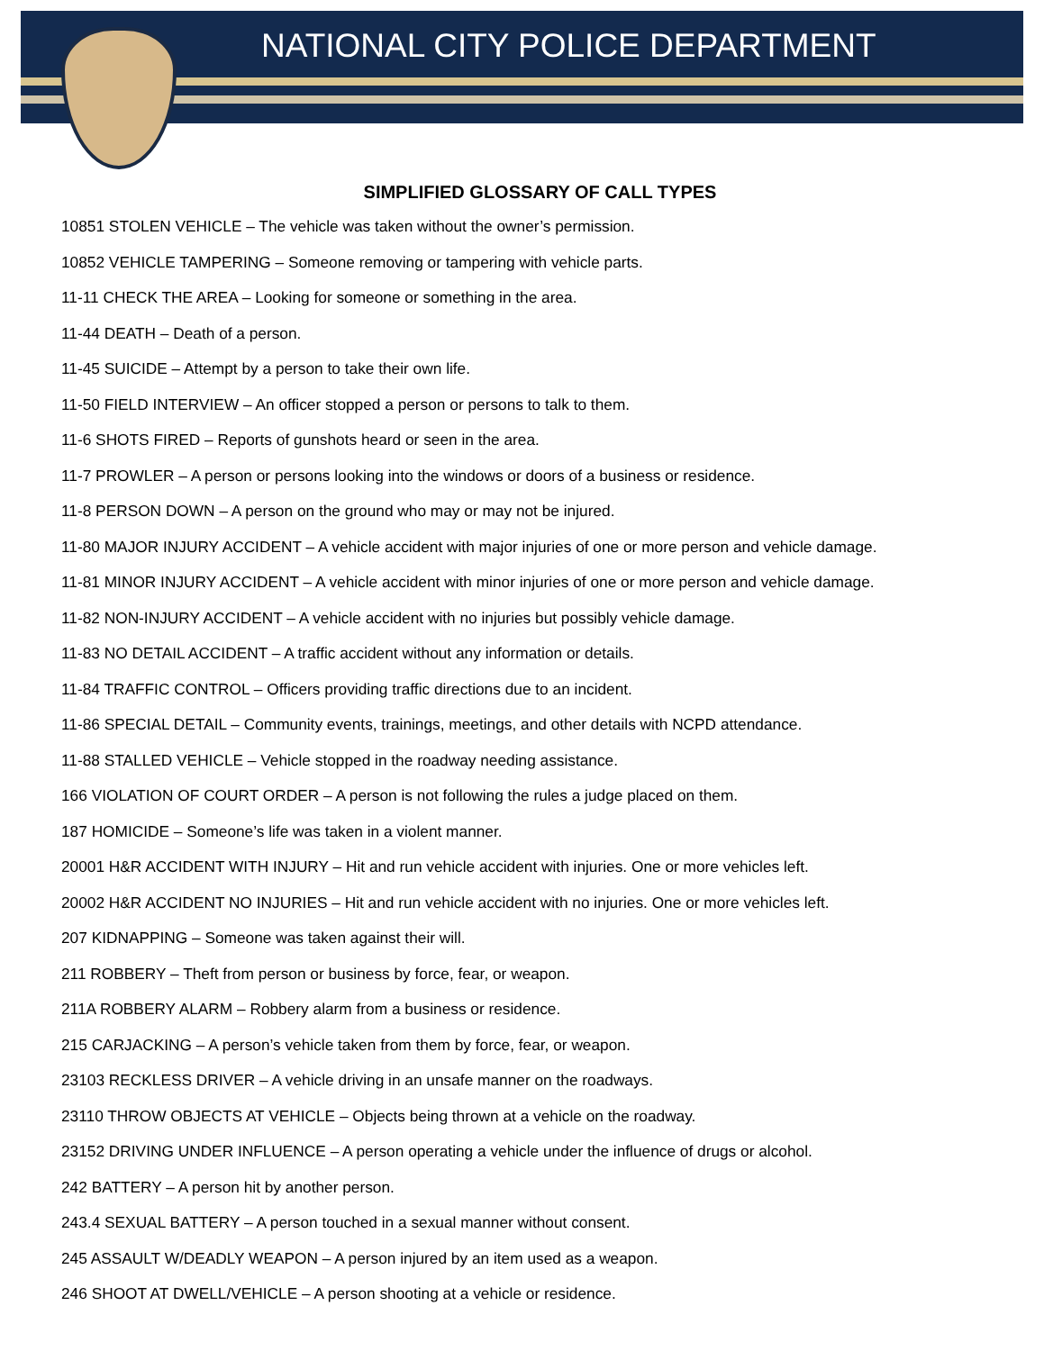NATIONAL CITY POLICE DEPARTMENT
SIMPLIFIED GLOSSARY OF CALL TYPES
10851 STOLEN VEHICLE – The vehicle was taken without the owner’s permission.
10852 VEHICLE TAMPERING – Someone removing or tampering with vehicle parts.
11-11 CHECK THE AREA – Looking for someone or something in the area.
11-44 DEATH – Death of a person.
11-45 SUICIDE – Attempt by a person to take their own life.
11-50 FIELD INTERVIEW – An officer stopped a person or persons to talk to them.
11-6 SHOTS FIRED – Reports of gunshots heard or seen in the area.
11-7 PROWLER – A person or persons looking into the windows or doors of a business or residence.
11-8 PERSON DOWN – A person on the ground who may or may not be injured.
11-80 MAJOR INJURY ACCIDENT – A vehicle accident with major injuries of one or more person and vehicle damage.
11-81 MINOR INJURY ACCIDENT – A vehicle accident with minor injuries of one or more person and vehicle damage.
11-82 NON-INJURY ACCIDENT – A vehicle accident with no injuries but possibly vehicle damage.
11-83 NO DETAIL ACCIDENT – A traffic accident without any information or details.
11-84 TRAFFIC CONTROL – Officers providing traffic directions due to an incident.
11-86 SPECIAL DETAIL – Community events, trainings, meetings, and other details with NCPD attendance.
11-88 STALLED VEHICLE – Vehicle stopped in the roadway needing assistance.
166 VIOLATION OF COURT ORDER – A person is not following the rules a judge placed on them.
187 HOMICIDE – Someone’s life was taken in a violent manner.
20001 H&R ACCIDENT WITH INJURY – Hit and run vehicle accident with injuries. One or more vehicles left.
20002 H&R ACCIDENT NO INJURIES – Hit and run vehicle accident with no injuries. One or more vehicles left.
207 KIDNAPPING – Someone was taken against their will.
211 ROBBERY – Theft from person or business by force, fear, or weapon.
211A ROBBERY ALARM – Robbery alarm from a business or residence.
215 CARJACKING – A person’s vehicle taken from them by force, fear, or weapon.
23103 RECKLESS DRIVER – A vehicle driving in an unsafe manner on the roadways.
23110 THROW OBJECTS AT VEHICLE – Objects being thrown at a vehicle on the roadway.
23152 DRIVING UNDER INFLUENCE – A person operating a vehicle under the influence of drugs or alcohol.
242 BATTERY – A person hit by another person.
243.4 SEXUAL BATTERY – A person touched in a sexual manner without consent.
245 ASSAULT W/DEADLY WEAPON – A person injured by an item used as a weapon.
246 SHOOT AT DWELL/VEHICLE – A person shooting at a vehicle or residence.